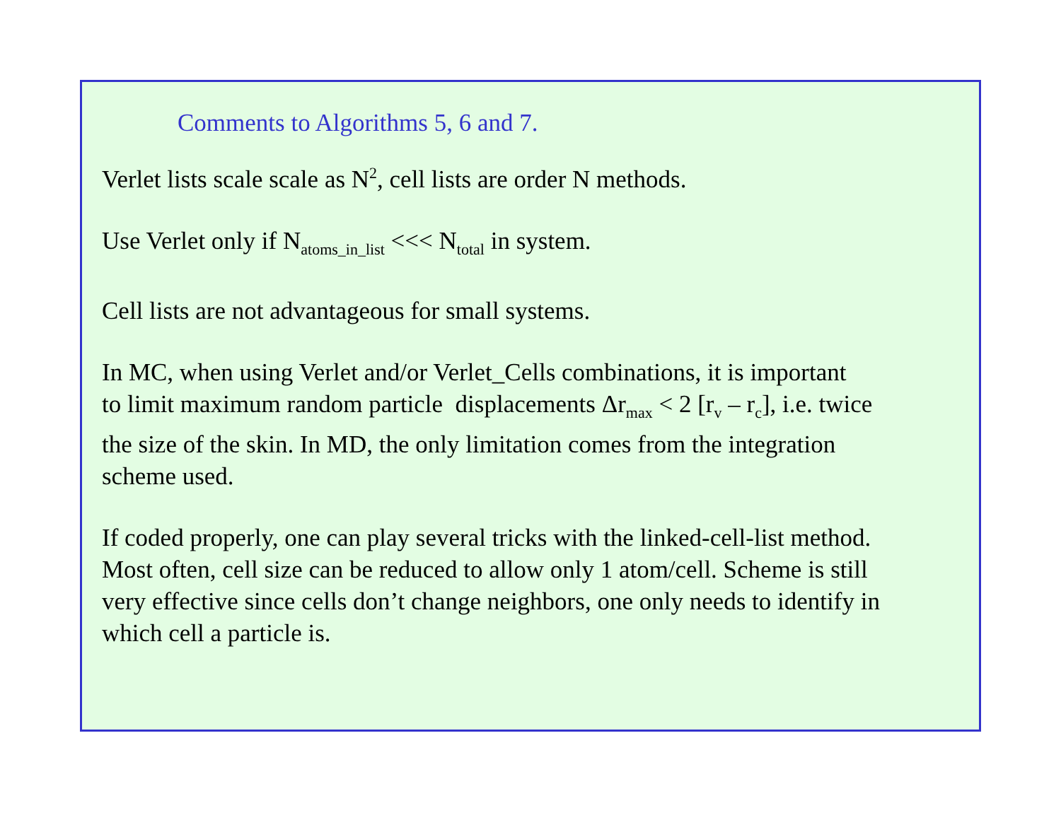Comments to Algorithms 5, 6 and 7.
Verlet lists scale scale as N<sup>2</sup>, cell lists are order N methods.
Use Verlet only if N<sub>atoms_in_list</sub> <<< N<sub>total</sub> in system.
Cell lists are not advantageous for small systems.
In MC, when using Verlet and/or Verlet_Cells combinations, it is important
to limit maximum random particle displacements Δr<sub>max</sub> < 2 [r<sub>v</sub> – r<sub>c</sub>], i.e. twice
the size of the skin. In MD, the only limitation comes from the integration
scheme used.
If coded properly, one can play several tricks with the linked-cell-list method.
Most often, cell size can be reduced to allow only 1 atom/cell. Scheme is still
very effective since cells don’t change neighbors, one only needs to identify in
which cell a particle is.